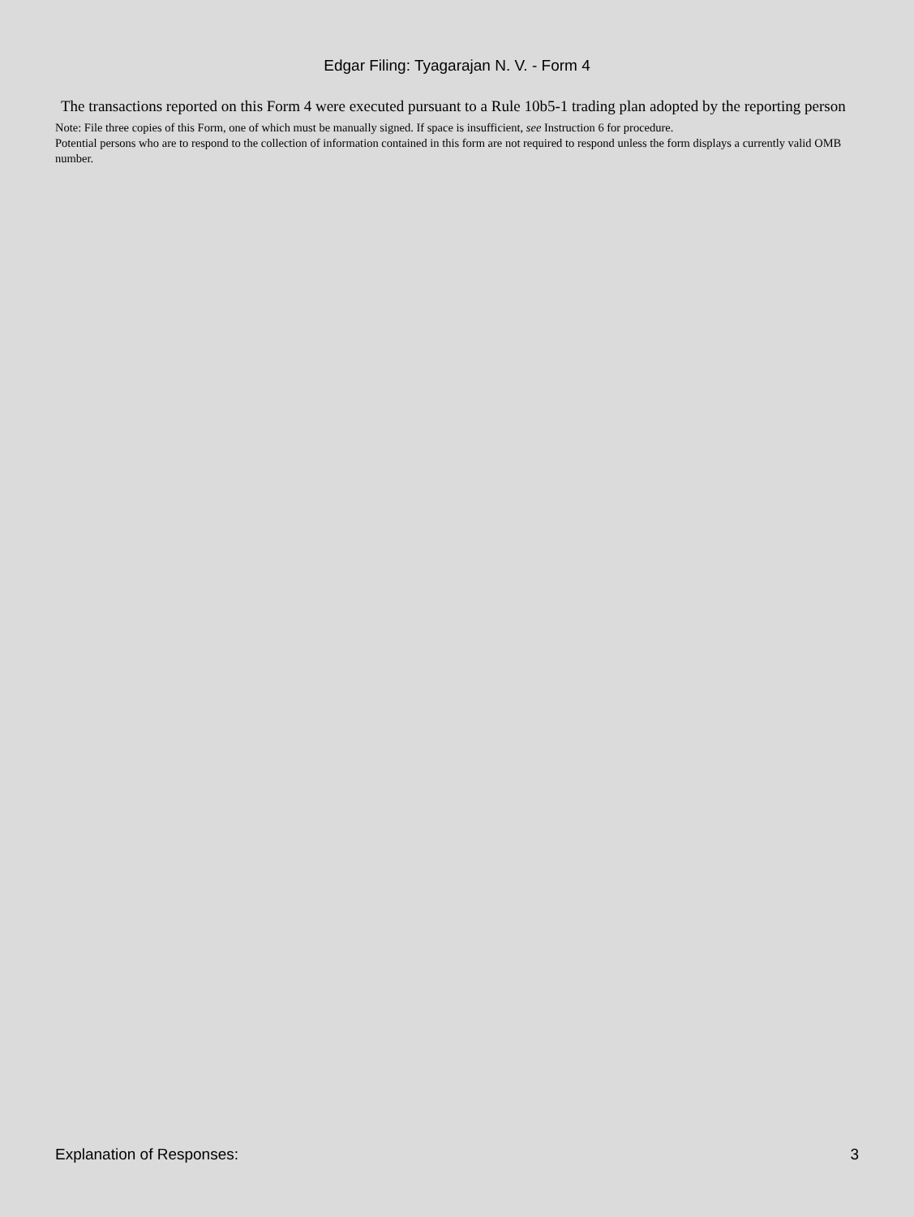Edgar Filing: Tyagarajan N. V. - Form 4
The transactions reported on this Form 4 were executed pursuant to a Rule 10b5-1 trading plan adopted by the reporting person
Note: File three copies of this Form, one of which must be manually signed. If space is insufficient, see Instruction 6 for procedure.
Potential persons who are to respond to the collection of information contained in this form are not required to respond unless the form displays a currently valid OMB number.
Explanation of Responses: 3